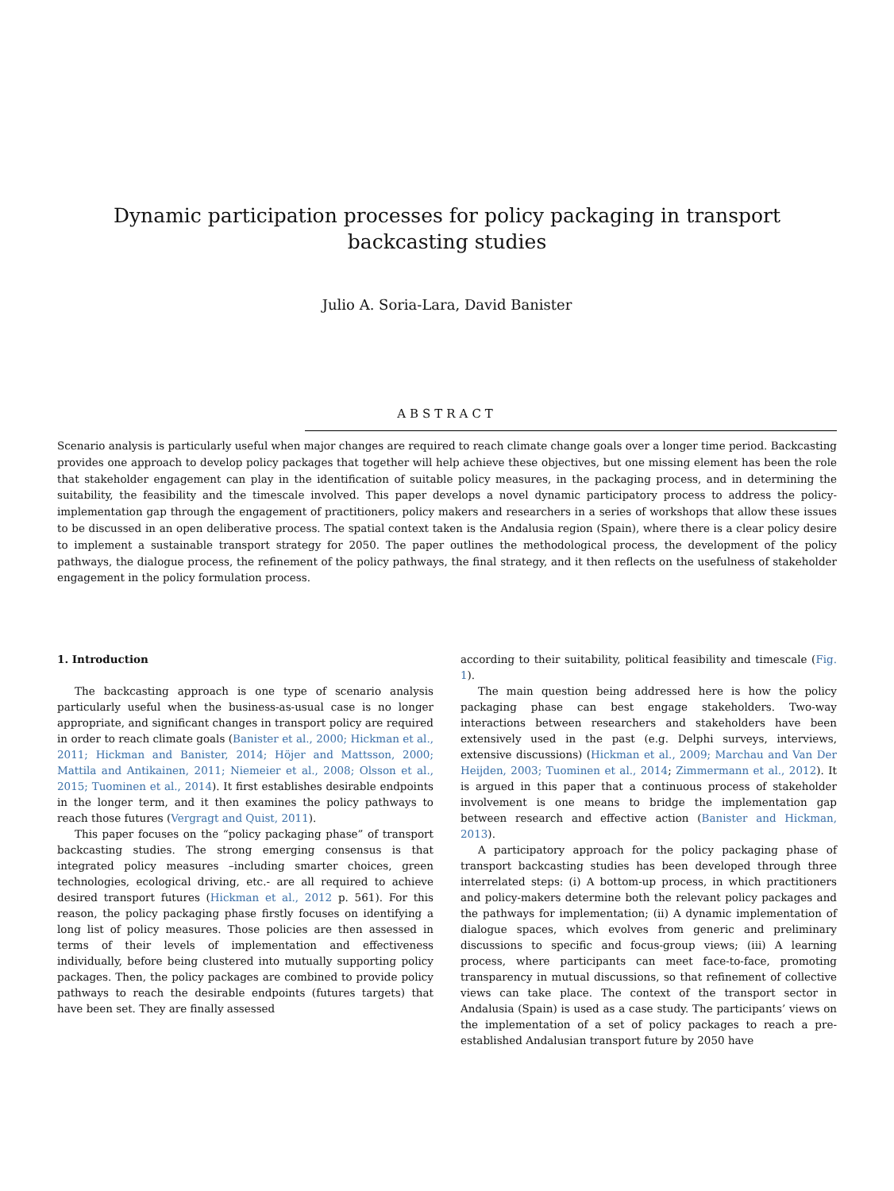Dynamic participation processes for policy packaging in transport
backcasting studies
Julio A. Soria-Lara, David Banister
ABSTRACT
Scenario analysis is particularly useful when major changes are required to reach climate change goals over a longer time period. Backcasting provides one approach to develop policy packages that together will help achieve these objectives, but one missing element has been the role that stakeholder engagement can play in the identification of suitable policy measures, in the packaging process, and in determining the suitability, the feasibility and the timescale involved. This paper develops a novel dynamic participatory process to address the policy-implementation gap through the engagement of practitioners, policy makers and researchers in a series of workshops that allow these issues to be discussed in an open deliberative process. The spatial context taken is the Andalusia region (Spain), where there is a clear policy desire to implement a sustainable transport strategy for 2050. The paper outlines the methodological process, the development of the policy pathways, the dialogue process, the refinement of the policy pathways, the final strategy, and it then reflects on the usefulness of stakeholder engagement in the policy formulation process.
1. Introduction
The backcasting approach is one type of scenario analysis particularly useful when the business-as-usual case is no longer appropriate, and significant changes in transport policy are required in order to reach climate goals (Banister et al., 2000; Hickman et al., 2011; Hickman and Banister, 2014; Höjer and Mattsson, 2000; Mattila and Antikainen, 2011; Niemeier et al., 2008; Olsson et al., 2015; Tuominen et al., 2014). It first establishes desirable endpoints in the longer term, and it then examines the policy pathways to reach those futures (Vergragt and Quist, 2011).
This paper focuses on the “policy packaging phase” of transport backcasting studies. The strong emerging consensus is that integrated policy measures –including smarter choices, green technologies, ecological driving, etc.- are all required to achieve desired transport futures (Hickman et al., 2012 p. 561). For this reason, the policy packaging phase firstly focuses on identifying a long list of policy measures. Those policies are then assessed in terms of their levels of implementation and effectiveness individually, before being clustered into mutually supporting policy packages. Then, the policy packages are combined to provide policy pathways to reach the desirable endpoints (futures targets) that have been set. They are finally assessed
according to their suitability, political feasibility and timescale (Fig. 1).
The main question being addressed here is how the policy packaging phase can best engage stakeholders. Two-way interactions between researchers and stakeholders have been extensively used in the past (e.g. Delphi surveys, interviews, extensive discussions) (Hickman et al., 2009; Marchau and Van Der Heijden, 2003; Tuominen et al., 2014; Zimmermann et al., 2012). It is argued in this paper that a continuous process of stakeholder involvement is one means to bridge the implementation gap between research and effective action (Banister and Hickman, 2013).
A participatory approach for the policy packaging phase of transport backcasting studies has been developed through three interrelated steps: (i) A bottom-up process, in which practitioners and policy-makers determine both the relevant policy packages and the pathways for implementation; (ii) A dynamic implementation of dialogue spaces, which evolves from generic and preliminary discussions to specific and focus-group views; (iii) A learning process, where participants can meet face-to-face, promoting transparency in mutual discussions, so that refinement of collective views can take place. The context of the transport sector in Andalusia (Spain) is used as a case study. The participants’ views on the implementation of a set of policy packages to reach a pre-established Andalusian transport future by 2050 have